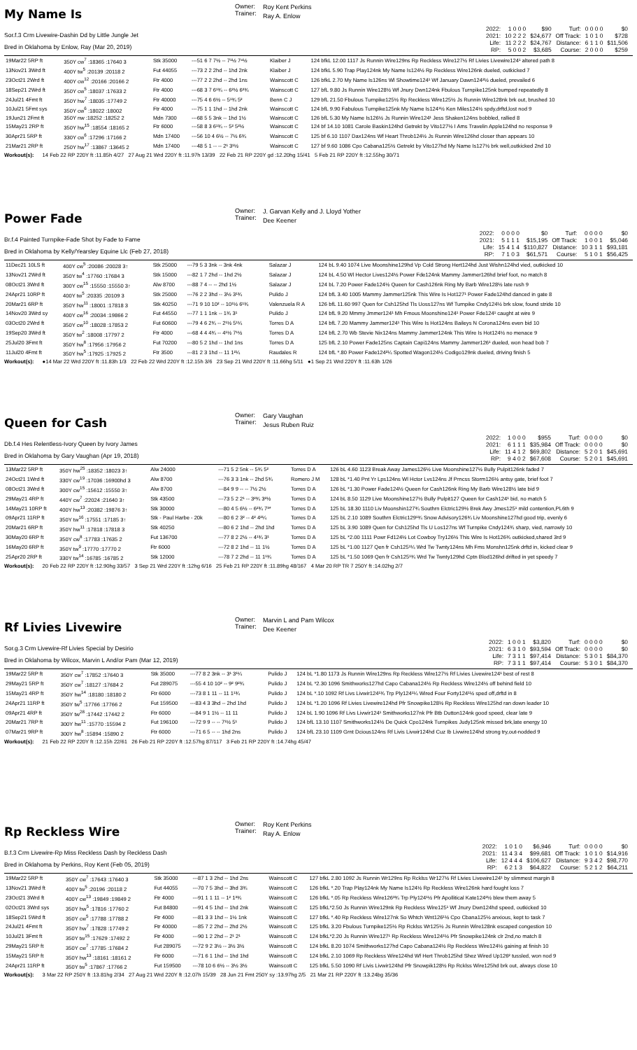My Name Is
Owner:
Trainer:
Roy Kent Perkins
Ray A. Enlow
Sor.f.3 Crm Livewire-Dashin Dd by Little Jungle Jet
Bred in Oklahoma by Enlow, Ray (Mar 20, 2019)
| 2022: | 1 0 0 0 | $90 | Turf: | 0 0 0 0 | $0 |
| 2021: | 10 2 2 2 | $24,677 | Off Track: | 1 0 1 0 | $728 |
| Life: | 11 2 2 2 | $24,767 | Distance: | 6 1 1 0 | $11,506 |
| RP: | 5 0 0 2 | $3,685 | Course: | 2 0 0 0 | $259 |
| 19Mar22 5RP ft | 350Y cw<sup>7</sup> :18365 :17640 3 | Stk 35000 | ---51 6 7 7½ -- 7¹½ 7⁴½ | Klaiber J | 124 bfkL 12.00 1117 Js Runnin Wire129ns Rp Reckless Wire127½ Rf Livies Livewire124¹ altered path 8 |
| 13Nov21 3Wrd ft | 400Y tw<sup>5</sup> :20139 :20118 2 | Fut 44055 | ---73 2 2 2hd -- 1hd 2nk | Klaiber J | 124 bfkL 5.90 Trap Play124nk My Name Is124½ Rp Reckless Wire126nk dueled, outkicked 7 |
| 23Oct21 2Wrd ft | 400Y cw<sup>12</sup> :20166 :20166 2 | Ftr 4000 | ---77 2 2 2hd -- 2hd 1ns | Wainscott C | 126 bfkL 2.70 My Name Is126ns Wl Showtime124¹ Wf January Dawn124²½ dueled, prevailed 6 |
| 18Sep21 2Wrd ft | 350Y cw<sup>5</sup> :18037 :17633 2 | Ftr 4000 | ---68 3 7 6¹¾ -- 6²½ 6²¾ | Wainscott C | 127 bfL 9.80 Js Runnin Wire128½ Wf Jnury Dwn124nk Fbulous Turnpike125nk bumped repeatedly 8 |
| 24Jul21 4Fmt ft | 350Y hw<sup>7</sup> :18035 :17749 2 | Ftr 40000 | ---75 4 6 6½ -- 5¹¾ 5² | Benn C J | 129 bfL 21.50 Fbulous Turnpike125½ Rp Reckless Wire125½ Js Runnin Wire128nk brk out, brushed 10 |
| 10Jul21 5Fmt sys | 350Y cw<sup>6</sup> :18022 :18002 | Ftr 4000 | ---75 1 1 1hd -- 1hd 2nk | Wainscott C | 124 bfL 9.90 Fabulous Turnpike125nk My Name Is124¹½ Ken Miles124½ spdy,drftd,lost nod 9 |
| 19Jun21 2Fmt ft | 350Y nw :18252 :18252 2 | Mdn 7300 | ---68 5 5 3nk -- 1hd 1½ | Wainscott C | 126 bfL 5.30 My Name Is126½ Js Runnin Wire124¹ Jess Shaken124ns bobbled, rallied 8 |
| 15May21 2RP ft | 350Y hw<sup>15</sup> :18554 :18165 2 | Ftr 6000 | ---58 8 3 6¹¾ -- 5² 5²½ | Wainscott C | 124 bf 14.10 1081 Carole Baskin124hd Getrekt by Vito127½ I Ams Travelin Apple124hd no response 9 |
| 30Apr21 5RP ft | 330Y cw<sup>6</sup> :17296 :17166 2 | Mdn 17400 | ---56 10 4 6½ -- 7½ 6¾ | Wainscott C | 125 bf 6.10 1107 Dax124ns Wf Heart Throb124½ Js Runnin Wire126hd closer than appears 10 |
| 21Mar21 2RP ft | 250Y hw<sup>17</sup> :13867 :13645 2 | Mdn 17400 | ---48 5 1 -- -- 2¹ 3¹½ | Wainscott C | 127 bf 9.60 1086 Cpo Cabana125½ Getrekt by Vito127hd My Name Is127½ brk well,outkicked 2nd 10 |
Workout(s): 14 Feb 22 RP 220Y ft :11.85h 4/27 27 Aug 21 Wrd 220Y ft :11.97h 13/39 22 Feb 21 RP 220Y gd :12.20hg 15/41 5 Feb 21 RP 220Y ft :12.55hg 30/71
Power Fade
Owner:
Trainer:
J. Garvan Kelly and J. Lloyd Yother
Dee Keener
Br.f.4 Painted Turnpike-Fade Shot by Fade to Fame
Bred in Oklahoma by Kelly/Yearsley Equine Llc (Feb 27, 2018)
| 2022: | 0 0 0 0 | $0 | Turf: | 0 0 0 0 | $0 |
| 2021: | 5 1 1 1 | $15,195 | Off Track: | 1 0 0 1 | $5,046 |
| Life: | 15 4 1 4 | $110,827 | Distance: | 10 3 1 1 | $93,181 |
| RP: | 7 1 0 3 | $61,571 | Course: | 5 1 0 1 | $56,425 |
| 11Dec21 10LS ft | 400Y cw<sup>5</sup> :20086 :20028 3↑ | Stk 25000 | ---79 5 3 3nk -- 3nk 4nk | Salazar J | 124 bL 9.40 1074 Live Moonshine129hd Vp Cold Strong Hert124hd Just Wishn124hd vied, outkicked 10 |
| 13Nov21 2Wrd ft | 350Y tw<sup>4</sup> :17760 :17684 3 | Stk 15000 | ---82 1 7 2hd -- 1hd 2½ | Salazar J | 124 bL 4.50 Wl Hector Lives124½ Power Fde124nk Mammy Jammer126hd brief foot, no match 8 |
| 08Oct21 3Wrd ft | 300Y cw<sup>15</sup> :15550 :15550 3↑ | Alw 8700 | ---88 7 4 -- -- 2hd 1½ | Salazar J | 124 bL 7.20 Power Fade124½ Queen for Cash126nk Ring My Barb Wire128½ late rush 9 |
| 24Apr21 10RP ft | 400Y tw<sup>5</sup> :20335 :20109 3 | Stk 25000 | ---76 2 2 3hd -- 3½ 3¹¾ | Pulido J | 124 bfL 3.40 1005 Mammy Jammer125nk This Wire Is Hot127¹ Power Fade124hd danced in gate 8 |
| 20Mar21 6RP ft | 350Y hw<sup>11</sup> :18001 :17818 3 | Stk 40250 | ---71 9 10 10² -- 10¹½ 6¹¾ | Valenzuela R A | 126 bfL 11.60 997 Quen for Csh125hd Tls Uoss127ns Wf Turnpike Cndy124½ brk slow, found stride 10 |
| 14Nov20 3Wrd sy | 400Y cw<sup>16</sup> :20034 :19866 2 | Fut 44550 | ---77 1 1 1nk -- 1¾ 3¹ | Pulido J | 124 bfL 9.20 Mmmy Jmmer124¹ Mh Fmous Moonshine124¹ Power Fde124¹ caught at wire 9 |
| 03Oct20 2Wrd ft | 350Y cw<sup>10</sup> :18028 :17853 2 | Fut 60600 | ---79 4 6 2¾ -- 2¹½ 5¹¼ | Torres D A | 124 bfL 7.20 Mammy Jammer124¹ This Wire Is Hot124ns Baileys N Corona124ns even bid 10 |
| 19Sep20 3Wrd ft | 350Y tw<sup>2</sup> :18008 :17797 2 | Ftr 4000 | ---68 4 4 4¾ -- 4¹½ 7¹½ | Torres D A | 124 bfL 2.70 Wb Stevie Nix124ns Mammy Jammer124nk This Wire Is Hot124½ no menace 9 |
| 25Jul20 3Fmt ft | 350Y hw<sup>8</sup> :17956 :17956 2 | Fut 70200 | ---80 5 2 1hd -- 1hd 1ns | Torres D A | 125 bfL 2.10 Power Fade125ns Captain Capi124ns Mammy Jammer126¹ dueled, won head bob 7 |
| 11Jul20 4Fmt ft | 350Y hw<sup>5</sup> :17925 :17925 2 | Ftr 3500 | ---81 2 3 1hd -- 11 1²¼ | Raudales R | 124 bfL *.80 Power Fade124²¼ Spotted Wagon124½ Codigo129nk dueled, driving finish 5 |
Workout(s): ●14 Mar 22 Wrd 220Y ft :11.83h 1/3 22 Feb 22 Wrd 220Y ft :12.15h 3/6 23 Sep 21 Wrd 220Y ft :11.66hg 5/11 ●1 Sep 21 Wrd 220Y ft :11.63h 1/26
Queen for Cash
Owner:
Trainer:
Gary Vaughan
Jesus Ruben Ruiz
Db.f.4 Hes Relentless-Ivory Queen by Ivory James
Bred in Oklahoma by Gary Vaughan (Apr 19, 2018)
| 2022: | 1 0 0 0 | $955 | Turf: | 0 0 0 0 | $0 |
| 2021: | 6 1 1 1 | $35,984 | Off Track: | 0 0 0 0 | $0 |
| Life: | 11 4 1 2 | $69,802 | Distance: | 5 2 0 1 | $45,691 |
| RP: | 9 4 0 2 | $67,608 | Course: | 5 2 0 1 | $45,691 |
| 13Mar22 5RP ft | 350Y hw<sup>25</sup> :18352 :18023 3↑ | Alw 24000 | ---71 5 2 5nk -- 5¾ 5² | Torres D A | 126 bL 4.60 1123 Break Away James126½ Live Moonshine127½ Bully Pulpit126nk faded 7 |
| 24Oct21 1Wrd ft | 330Y cw<sup>19</sup> :17036 :16900hd 3 | Alw 8700 | ---76 3 3 1nk -- 2hd 5¾ | Romero J M | 128 bL *1.40 Pnt Yr Lps124ns Wl Hctor Lvs124ns Jf Prncss Storm126½ antsy gate, brief foot 7 |
| 08Oct21 3Wrd ft | 300Y cw<sup>15</sup> :15612 :15550 3↑ | Alw 8700 | ---84 9 9 -- -- 7½ 2½ | Torres D A | 126 bL *1.30 Power Fade124½ Queen for Cash126nk Ring My Barb Wire128½ late bid 9 |
| 29May21 4RP ft | 440Y cw<sup>7</sup> :22024 :21640 3↑ | Stk 43500 | ---73 5 2 2¹ -- 3²¾ 3²½ | Torres D A | 124 bL 8.50 1129 Live Moonshine127½ Bully Pulpit127 Queen for Cash124¹ bid, no match 5 |
| 14May21 10RP ft | 400Y hw<sup>13</sup> :20382 :19876 3↑ | Stk 30000 | ---80 4 5 6½ -- 6²¾ 7³* | Torres D A | 125 bL 18.30 1110 Liv Moonshin127¾ Southrn Elctric129½ Brek Awy Jmes125¹ mild contention,PL6th 9 |
| 09Apr21 11RP ft | 350Y tw<sup>16</sup> :17551 :17185 3↑ | Stk - Paul Harbe - 20k | ---80 6 2 3² -- 4² 4²¼ | Torres D A | 125 bL 2.10 1089 Southrn Elctric129¹¾ Snow Advisory126¾ Liv Moonshine127hd good trip, evenly 6 |
| 20Mar21 6RP ft | 350Y hw<sup>11</sup> :17818 :17818 3 | Stk 40250 | ---80 6 2 1hd -- 2hd 1hd | Torres D A | 125 bL 3.90 1089 Quen for Csh125hd Tls U Los127ns Wf Turnpike Cndy124¾ sharp, vied, narrowly 10 |
| 30May20 6RP ft | 350Y cw<sup>8</sup> :17783 :17635 2 | Fut 136700 | ---77 8 2 2½ -- 4¹¾ 3¹ | Torres D A | 125 bL *2.00 1111 Powr Fd124½ Lot Cowboy Try126½ This Wire Is Hot126¾ outkicked,shared 3rd 9 |
| 16May20 6RP ft | 350Y tw<sup>9</sup> :17770 :17770 2 | Ftr 6000 | ---72 8 2 1hd -- 11 1½ | Torres D A | 125 bL *1.00 1127 Qen fr Csh125¹¼ Wrd Tw Twnty124ns Mh Fms Monshn125nk drftd in, kicked clear 9 |
| 25Apr20 2RP ft | 330Y tw<sup>14</sup> :16785 :16785 2 | Stk 12000 | ---78 7 2 2hd -- 11 1¹¾ | Torres D A | 125 bL *1.50 1069 Qen fr Csh125¹¾ Wrd Tw Twnty129hd Cptn Blod126hd drifted in yet speedy 7 |
Workout(s): 20 Feb 22 RP 220Y ft :12.90hg 33/57 3 Sep 21 Wrd 220Y ft :12hg 6/16 25 Feb 21 RP 220Y ft :11.89hg 48/167 4 Mar 20 RP TR 7 250Y ft :14.02hg 2/7
Rf Livies Livewire
Owner:
Trainer:
Marvin L and Pam Wilcox
Dee Keener
Sor.g.3 Crm Livewire-Rf Livies Special by Desirio
Bred in Oklahoma by Wilcox, Marvin L And/or Pam (Mar 12, 2019)
| 2022: | 1 0 0 1 | $3,820 | Turf: | 0 0 0 0 | $0 |
| 2021: | 6 3 1 0 | $93,594 | Off Track: | 0 0 0 0 | $0 |
| Life: | 7 3 1 1 | $97,414 | Distance: | 5 3 0 1 | $84,370 |
| RP: | 7 3 1 1 | $97,414 | Course: | 5 3 0 1 | $84,370 |
| 19Mar22 5RP ft | 350Y cw<sup>7</sup> :17852 :17640 3 | Stk 35000 | ---77 8 2 3nk -- 3¹ 3¹¼ | Pulido J | 124 bL *1.80 1173 Js Runnin Wire129ns Rp Reckless Wire127½ Rf Livies Livewire124¹ best of rest 8 |
| 29May21 5RP ft | 350Y cw<sup>7</sup> :18127 :17684 2 | Fut 289075 | ---55 4 10 10² -- 9² 9²¾ | Pulido J | 124 bL *2.30 1096 Smithworks127hd Capo Cabana124½ Rp Reckless Wire124½ off behind field 10 |
| 15May21 4RP ft | 350Y hw<sup>14</sup> :18180 :18180 2 | Ftr 6000 | ---73 8 1 11 -- 11 1¹¾ | Pulido J | 124 bL *.10 1092 Rf Livs Livwir124¹¾ Trp Ply124¹¼ Wired Four Forty124¹½ sped off,drftd in 8 |
| 24Apr21 11RP ft | 350Y tw<sup>5</sup> :17766 :17766 2 | Fut 159500 | ---83 4 3 3hd -- 2hd 1hd | Pulido J | 124 bL *1.20 1096 Rf Livies Livewire124hd Pfr Snowpike128½ Rp Reckless Wire125hd ran down leader 10 |
| 09Apr21 4RP ft | 350Y tw<sup>28</sup> :17442 :17442 2 | Ftr 6000 | ---84 9 1 1½ -- 11 11 | Pulido J | 124 bL 1.90 1096 Rf Livs Livwir124¹ Smithworks127nk Pfr Btb Dutton124nk good speed, clear late 9 |
| 20Mar21 7RP ft | 300Y hw<sup>11</sup> :15770 :15594 2 | Fut 196100 | ---72 9 9 -- -- 7¹½ 5¹ | Pulido J | 124 bfL 13.10 1107 Smithworks124½ De Quick Cpo124nk Turnpikes Judy125nk missed brk,late energy 10 |
| 07Mar21 9RP ft | 300Y hw<sup>8</sup> :15894 :15890 2 | Ftr 6000 | ---71 6 5 -- -- 1hd 2ns | Pulido J | 124 bfL 23.10 1109 Grnt Dcious124ns Rf Livis Livwir124hd Cuz Ib Livwire124hd strong try,out-nodded 9 |
Workout(s): 21 Feb 22 RP 220Y ft :12.15h 22/61 26 Feb 21 RP 220Y ft :12.57hg 87/117 3 Feb 21 RP 220Y ft :14.74hg 45/47
Rp Reckless Wire
Owner:
Trainer:
Roy Kent Perkins
Ray A. Enlow
B.f.3 Crm Livewire-Rp Miss Reckless Dash by Reckless Dash
Bred in Oklahoma by Perkins, Roy Kent (Feb 05, 2019)
| 2022: | 1 0 1 0 | $6,946 | Turf: | 0 0 0 0 | $0 |
| 2021: | 11 4 3 4 | $99,681 | Off Track: | 1 0 1 0 | $14,916 |
| Life: | 12 4 4 4 | $106,627 | Distance: | 9 3 4 2 | $98,770 |
| RP: | 6 2 1 3 | $64,822 | Course: | 5 2 1 2 | $64,211 |
| 19Mar22 5RP ft | 350Y cw<sup>7</sup> :17643 :17640 3 | Stk 35000 | ---87 1 3 2hd -- 1hd 2ns | Wainscott C | 127 bfkL 2.80 1092 Js Runnin Wr129ns Rp Rcklss Wr127½ Rf Livies Livewire124¹ by slimmest margin 8 |
| 13Nov21 3Wrd ft | 400Y tw<sup>5</sup> :20196 :20118 2 | Fut 44055 | ---70 7 5 3hd -- 3hd 3¾ | Wainscott C | 126 bfkL *.20 Trap Play124nk My Name Is124½ Rp Reckless Wire126nk hard fought loss 7 |
| 23Oct21 3Wrd ft | 400Y cw<sup>13</sup> :19849 :19849 2 | Ftr 4000 | ---91 1 1 11 -- 1² 1³¾ | Wainscott C | 126 bfkL *.05 Rp Reckless Wire126³¾ Trp Ply124¹½ Pfr Apollitical Kate124²½ blew them away 5 |
| 02Oct21 3Wrd sys | 350Y hw<sup>5</sup> :17816 :17760 2 | Fut 84800 | ---91 4 5 1hd -- 1hd 2nk | Wainscott C | 125 bfkL*2.50 Js Runnin Wire129nk Rp Reckless Wire125¹ Wf Jnury Dwn124hd speed, outkicked 10 |
| 18Sep21 5Wrd ft | 350Y cw<sup>5</sup> :17788 :17788 2 | Ftr 4000 | ---81 3 3 1hd -- 1½ 1nk | Wainscott C | 127 bfkL *.40 Rp Reckless Wire127nk So Whtch Wnt126¹½ Cpo Cbana125½ anxious, kept to task 7 |
| 24Jul21 4Fmt ft | 350Y hw<sup>7</sup> :17828 :17749 2 | Ftr 40000 | ---85 7 2 2hd -- 2hd 2½ | Wainscott C | 125 bfkL 3.20 Fbulous Turnpike125½ Rp Rcklss Wr125½ Js Runnin Wire128nk escaped congestion 10 |
| 10Jul21 3Fmt ft | 350Y tw<sup>15</sup> :17629 :17492 2 | Ftr 4000 | ---90 1 2 2hd -- 2¹ 2¹ | Wainscott C | 124 bfkL*2.20 Js Runnin Wire127¹ Rp Reckless Wire124¹½ Pfr Snowpike124nk clr 2nd,no match 8 |
| 29May21 5RP ft | 350Y cw<sup>7</sup> :17785 :17684 2 | Fut 289075 | ---72 9 2 3½ -- 3½ 3½ | Wainscott C | 124 bfkL 8.20 1074 Smithworks127hd Capo Cabana124½ Rp Reckless Wire124½ gaining at finish 10 |
| 15May21 5RP ft | 350Y hw<sup>13</sup> :18161 :18161 2 | Ftr 6000 | ---71 6 1 1hd -- 1hd 1hd | Wainscott C | 124 bfkL 2.10 1069 Rp Reckless Wire124hd Wf Hert Throb125hd Shez Wired Up126² tussled, won nod 9 |
| 24Apr21 11RP ft | 350Y tw<sup>5</sup> :17867 :17766 2 | Fut 159500 | ---78 10 6 6½ -- 3½ 3½ | Wainscott C | 125 bfkL 5.50 1090 Rf Livis Livwir124hd Pfr Snowpik128½ Rp Rcklss Wire125hd brk out, always close 10 |
Workout(s): 3 Mar 22 RP 250Y ft :13.81hg 2/34 27 Aug 21 Wrd 220Y ft :12.07h 15/39 28 Jun 21 Fmt 250Y sy :13.97hg 2/5 21 Mar 21 RP 220Y ft :13.24bg 35/36